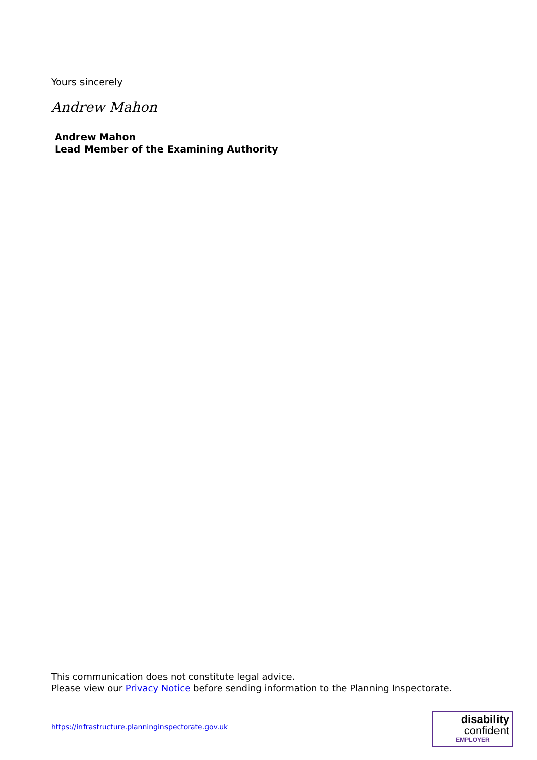Yours sincerely
Andrew Mahon
Andrew Mahon
Lead Member of the Examining Authority
This communication does not constitute legal advice.
Please view our Privacy Notice before sending information to the Planning Inspectorate.
https://infrastructure.planninginspectorate.gov.uk
disability
confident
EMPLOYER